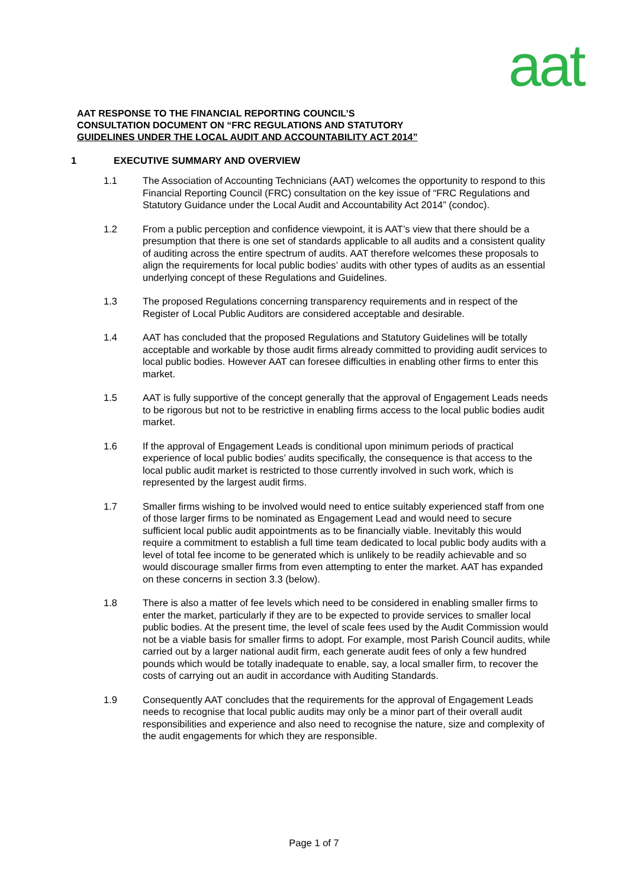aat
AAT RESPONSE TO THE FINANCIAL REPORTING COUNCIL’S
CONSULTATION DOCUMENT ON “FRC REGULATIONS AND STATUTORY
GUIDELINES UNDER THE LOCAL AUDIT AND ACCOUNTABILITY ACT 2014”
1 EXECUTIVE SUMMARY AND OVERVIEW
1.1 The Association of Accounting Technicians (AAT) welcomes the opportunity to respond to this Financial Reporting Council (FRC) consultation on the key issue of “FRC Regulations and Statutory Guidance under the Local Audit and Accountability Act 2014” (condoc).
1.2 From a public perception and confidence viewpoint, it is AAT’s view that there should be a presumption that there is one set of standards applicable to all audits and a consistent quality of auditing across the entire spectrum of audits. AAT therefore welcomes these proposals to align the requirements for local public bodies’ audits with other types of audits as an essential underlying concept of these Regulations and Guidelines.
1.3 The proposed Regulations concerning transparency requirements and in respect of the Register of Local Public Auditors are considered acceptable and desirable.
1.4 AAT has concluded that the proposed Regulations and Statutory Guidelines will be totally acceptable and workable by those audit firms already committed to providing audit services to local public bodies. However AAT can foresee difficulties in enabling other firms to enter this market.
1.5 AAT is fully supportive of the concept generally that the approval of Engagement Leads needs to be rigorous but not to be restrictive in enabling firms access to the local public bodies audit market.
1.6 If the approval of Engagement Leads is conditional upon minimum periods of practical experience of local public bodies’ audits specifically, the consequence is that access to the local public audit market is restricted to those currently involved in such work, which is represented by the largest audit firms.
1.7 Smaller firms wishing to be involved would need to entice suitably experienced staff from one of those larger firms to be nominated as Engagement Lead and would need to secure sufficient local public audit appointments as to be financially viable. Inevitably this would require a commitment to establish a full time team dedicated to local public body audits with a level of total fee income to be generated which is unlikely to be readily achievable and so would discourage smaller firms from even attempting to enter the market. AAT has expanded on these concerns in section 3.3 (below).
1.8 There is also a matter of fee levels which need to be considered in enabling smaller firms to enter the market, particularly if they are to be expected to provide services to smaller local public bodies. At the present time, the level of scale fees used by the Audit Commission would not be a viable basis for smaller firms to adopt. For example, most Parish Council audits, while carried out by a larger national audit firm, each generate audit fees of only a few hundred pounds which would be totally inadequate to enable, say, a local smaller firm, to recover the costs of carrying out an audit in accordance with Auditing Standards.
1.9 Consequently AAT concludes that the requirements for the approval of Engagement Leads needs to recognise that local public audits may only be a minor part of their overall audit responsibilities and experience and also need to recognise the nature, size and complexity of the audit engagements for which they are responsible.
Page 1 of 7